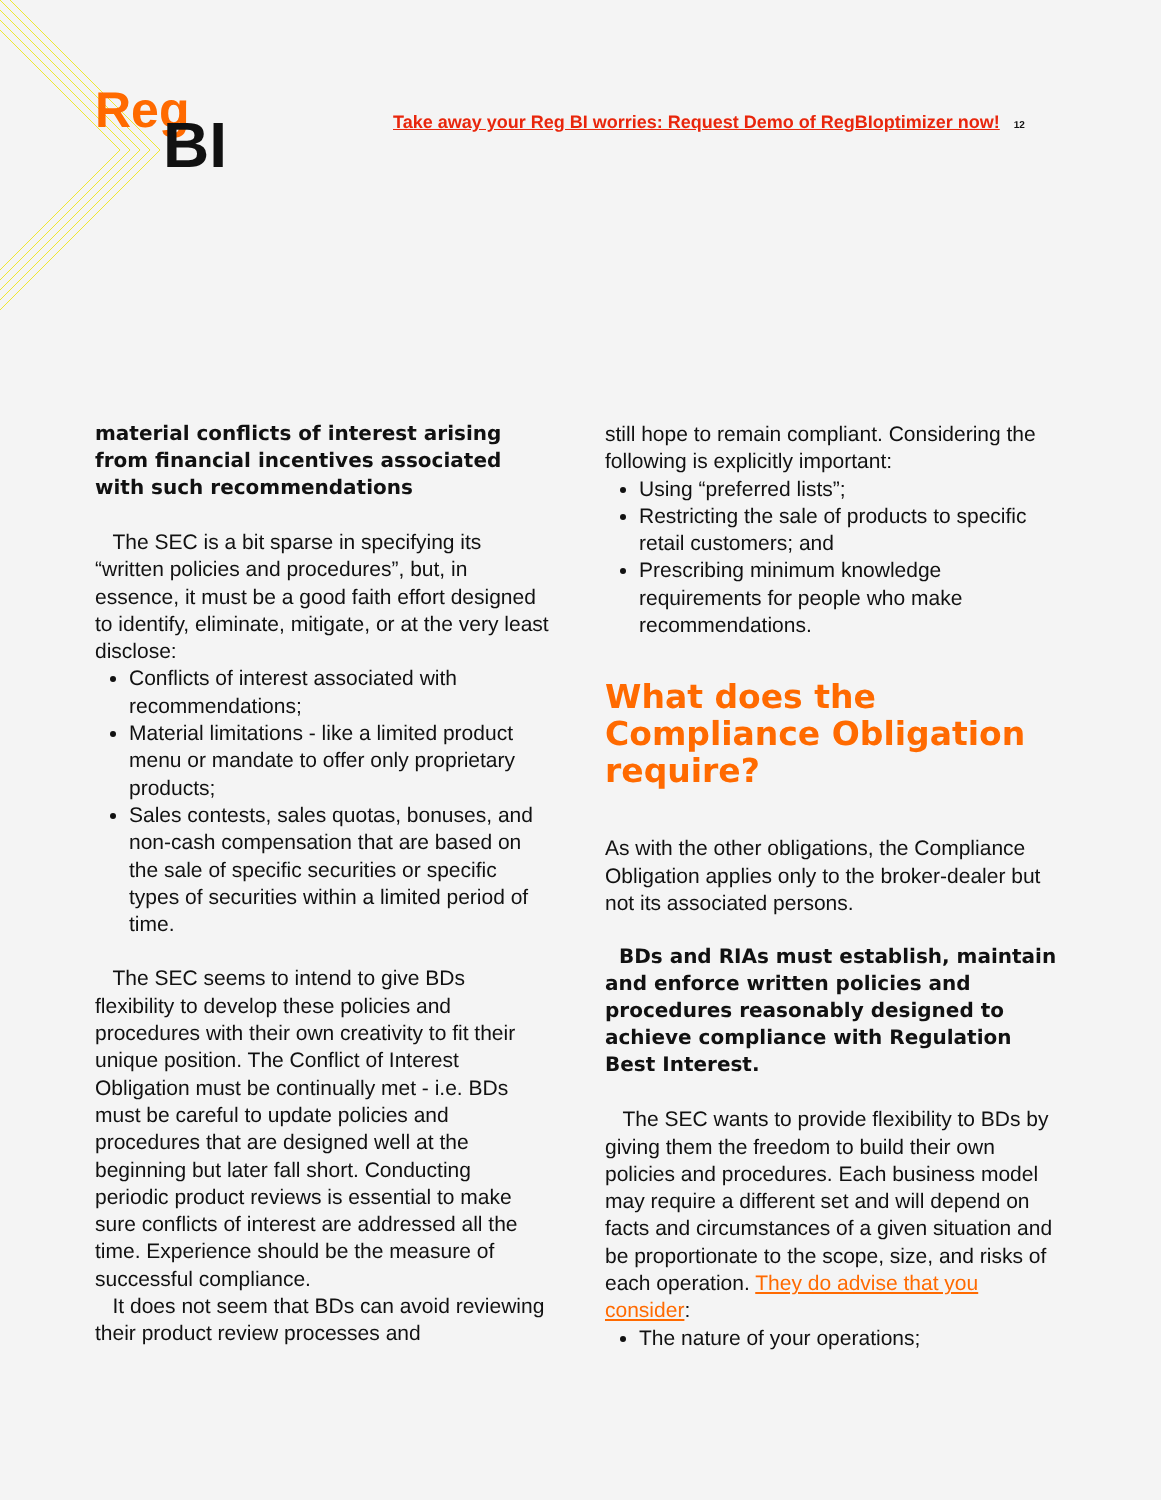Reg
BI
Take away your Reg BI worries: Request Demo of RegBIoptimizer now! 12
material conflicts of interest arising from financial incentives associated with such recommendations
The SEC is a bit sparse in specifying its “written policies and procedures”, but, in essence, it must be a good faith effort designed to identify, eliminate, mitigate, or at the very least disclose:
Conflicts of interest associated with recommendations;
Material limitations - like a limited product menu or mandate to offer only proprietary products;
Sales contests, sales quotas, bonuses, and non-cash compensation that are based on the sale of specific securities or specific types of securities within a limited period of time.
The SEC seems to intend to give BDs flexibility to develop these policies and procedures with their own creativity to fit their unique position. The Conflict of Interest Obligation must be continually met - i.e. BDs must be careful to update policies and procedures that are designed well at the beginning but later fall short. Conducting periodic product reviews is essential to make sure conflicts of interest are addressed all the time. Experience should be the measure of successful compliance.
It does not seem that BDs can avoid reviewing their product review processes and
still hope to remain compliant. Considering the following is explicitly important:
Using “preferred lists”;
Restricting the sale of products to specific retail customers; and
Prescribing minimum knowledge requirements for people who make recommendations.
What does the Compliance Obligation require?
As with the other obligations, the Compliance Obligation applies only to the broker-dealer but not its associated persons.
BDs and RIAs must establish, maintain and enforce written policies and procedures reasonably designed to achieve compliance with Regulation Best Interest.
The SEC wants to provide flexibility to BDs by giving them the freedom to build their own policies and procedures. Each business model may require a different set and will depend on facts and circumstances of a given situation and be proportionate to the scope, size, and risks of each operation. They do advise that you consider:
The nature of your operations;